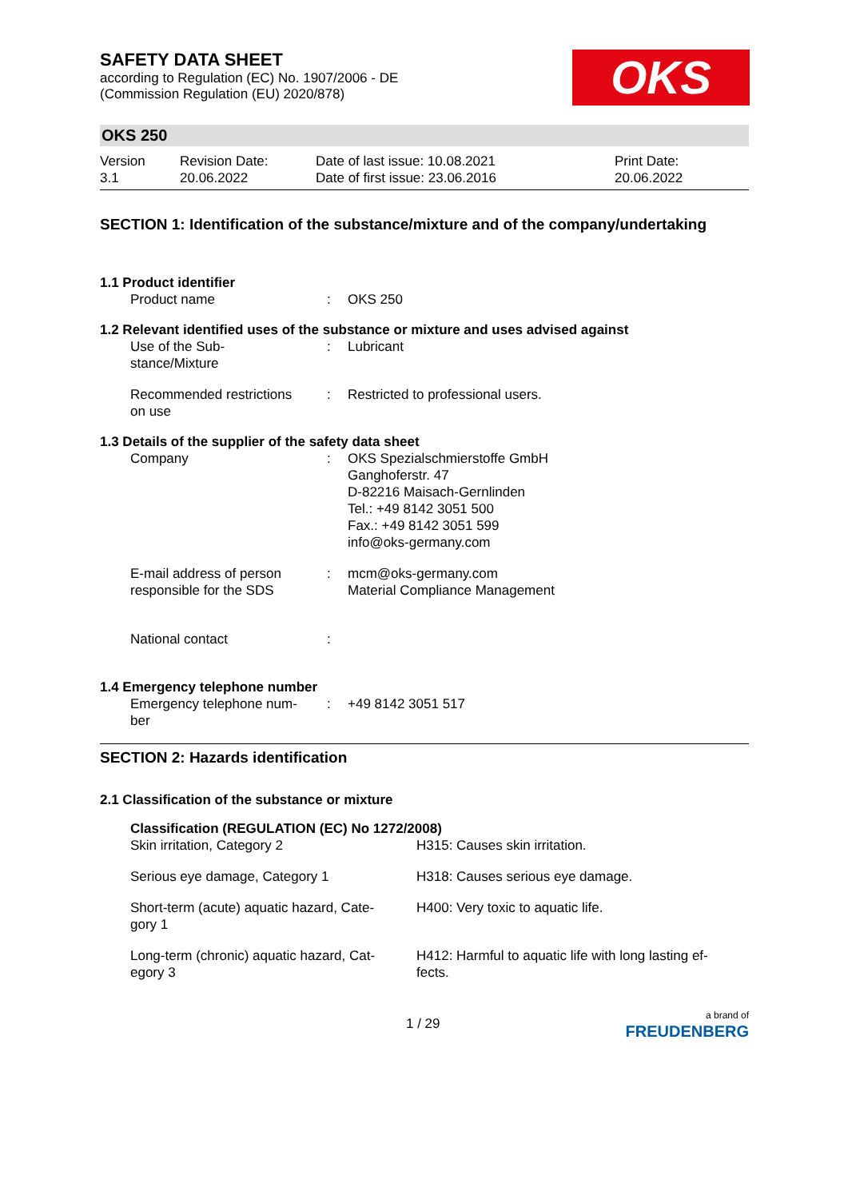SAFETY DATA SHEET
according to Regulation (EC) No. 1907/2006 - DE
(Commission Regulation (EU) 2020/878)
OKS
OKS 250
| Version 3.1 | Revision Date: 20.06.2022 | Date of last issue: 10.08.2021 Date of first issue: 23.06.2016 | Print Date: 20.06.2022 |
SECTION 1: Identification of the substance/mixture and of the company/undertaking
1.1 Product identifier
| Product name | : | OKS 250 |
1.2 Relevant identified uses of the substance or mixture and uses advised against
| Use of the Sub- stance/Mixture | : | Lubricant |
| Recommended restrictions on use | : | Restricted to professional users. |
1.3 Details of the supplier of the safety data sheet
| Company | : | OKS Spezialschmierstoffe GmbH Ganghoferstr. 47 D-82216 Maisach-Gernlinden Tel.: +49 8142 3051 500 Fax.: +49 8142 3051 599 info@oks-germany.com |
| E-mail address of person responsible for the SDS | : | mcm@oks-germany.com Material Compliance Management |
| National contact | : | |
1.4 Emergency telephone number
| Emergency telephone num- ber | : | +49 8142 3051 517 |
SECTION 2: Hazards identification
2.1 Classification of the substance or mixture
Classification (REGULATION (EC) No 1272/2008)
| Skin irritation, Category 2 | H315: Causes skin irritation. |
| Serious eye damage, Category 1 | H318: Causes serious eye damage. |
| Short-term (acute) aquatic hazard, Cate- gory 1 | H400: Very toxic to aquatic life. |
| Long-term (chronic) aquatic hazard, Cat- egory 3 | H412: Harmful to aquatic life with long lasting ef- fects. |
1 / 29 a brand of
FREUDENBERG